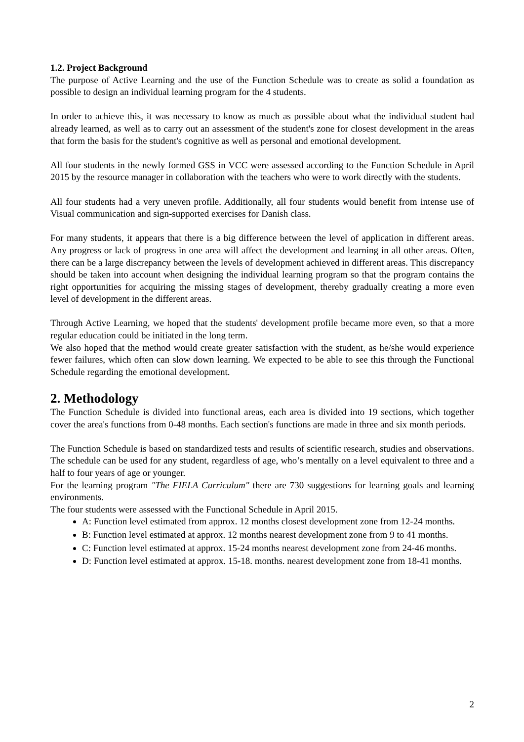1.2. Project Background
The purpose of Active Learning and the use of the Function Schedule was to create as solid a foundation as possible to design an individual learning program for the 4 students.
In order to achieve this, it was necessary to know as much as possible about what the individual student had already learned, as well as to carry out an assessment of the student's zone for closest development in the areas that form the basis for the student's cognitive as well as personal and emotional development.
All four students in the newly formed GSS in VCC were assessed according to the Function Schedule in April 2015 by the resource manager in collaboration with the teachers who were to work directly with the students.
All four students had a very uneven profile. Additionally, all four students would benefit from intense use of Visual communication and sign-supported exercises for Danish class.
For many students, it appears that there is a big difference between the level of application in different areas. Any progress or lack of progress in one area will affect the development and learning in all other areas. Often, there can be a large discrepancy between the levels of development achieved in different areas. This discrepancy should be taken into account when designing the individual learning program so that the program contains the right opportunities for acquiring the missing stages of development, thereby gradually creating a more even level of development in the different areas.
Through Active Learning, we hoped that the students' development profile became more even, so that a more regular education could be initiated in the long term.
We also hoped that the method would create greater satisfaction with the student, as he/she would experience fewer failures, which often can slow down learning. We expected to be able to see this through the Functional Schedule regarding the emotional development.
2. Methodology
The Function Schedule is divided into functional areas, each area is divided into 19 sections, which together cover the area's functions from 0-48 months. Each section's functions are made in three and six month periods.
The Function Schedule is based on standardized tests and results of scientific research, studies and observations. The schedule can be used for any student, regardless of age, who’s mentally on a level equivalent to three and a half to four years of age or younger.
For the learning program "The FIELA Curriculum" there are 730 suggestions for learning goals and learning environments.
The four students were assessed with the Functional Schedule in April 2015.
A: Function level estimated from approx. 12 months closest development zone from 12-24 months.
B: Function level estimated at approx. 12 months nearest development zone from 9 to 41 months.
C: Function level estimated at approx. 15-24 months nearest development zone from 24-46 months.
D: Function level estimated at approx. 15-18. months. nearest development zone from 18-41 months.
2